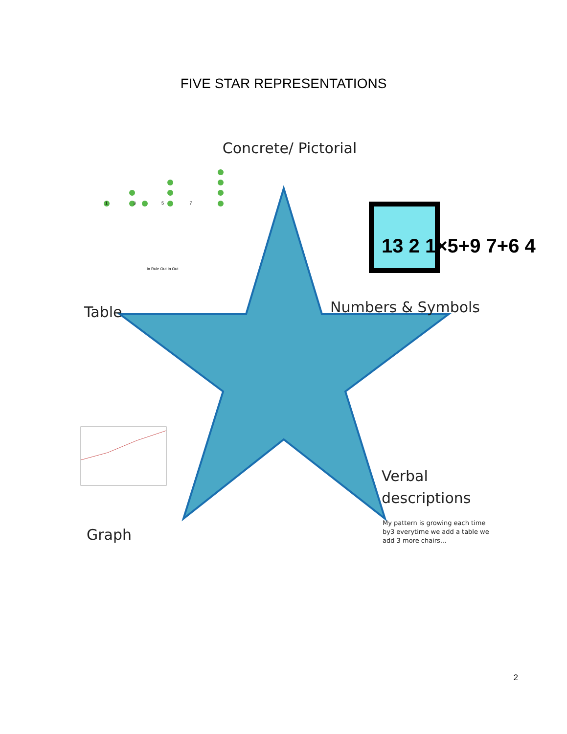FIVE STAR REPRESENTATIONS
Concrete/ Pictorial
1 3 5 7
Numbers & Symbols
13 2 1×5+9 7+6 4
Table
In Rule Out In Out
Verbal
descriptions
My pattern is growing each time by3 everytime we add a table we add 3 more chairs...
Graph
2